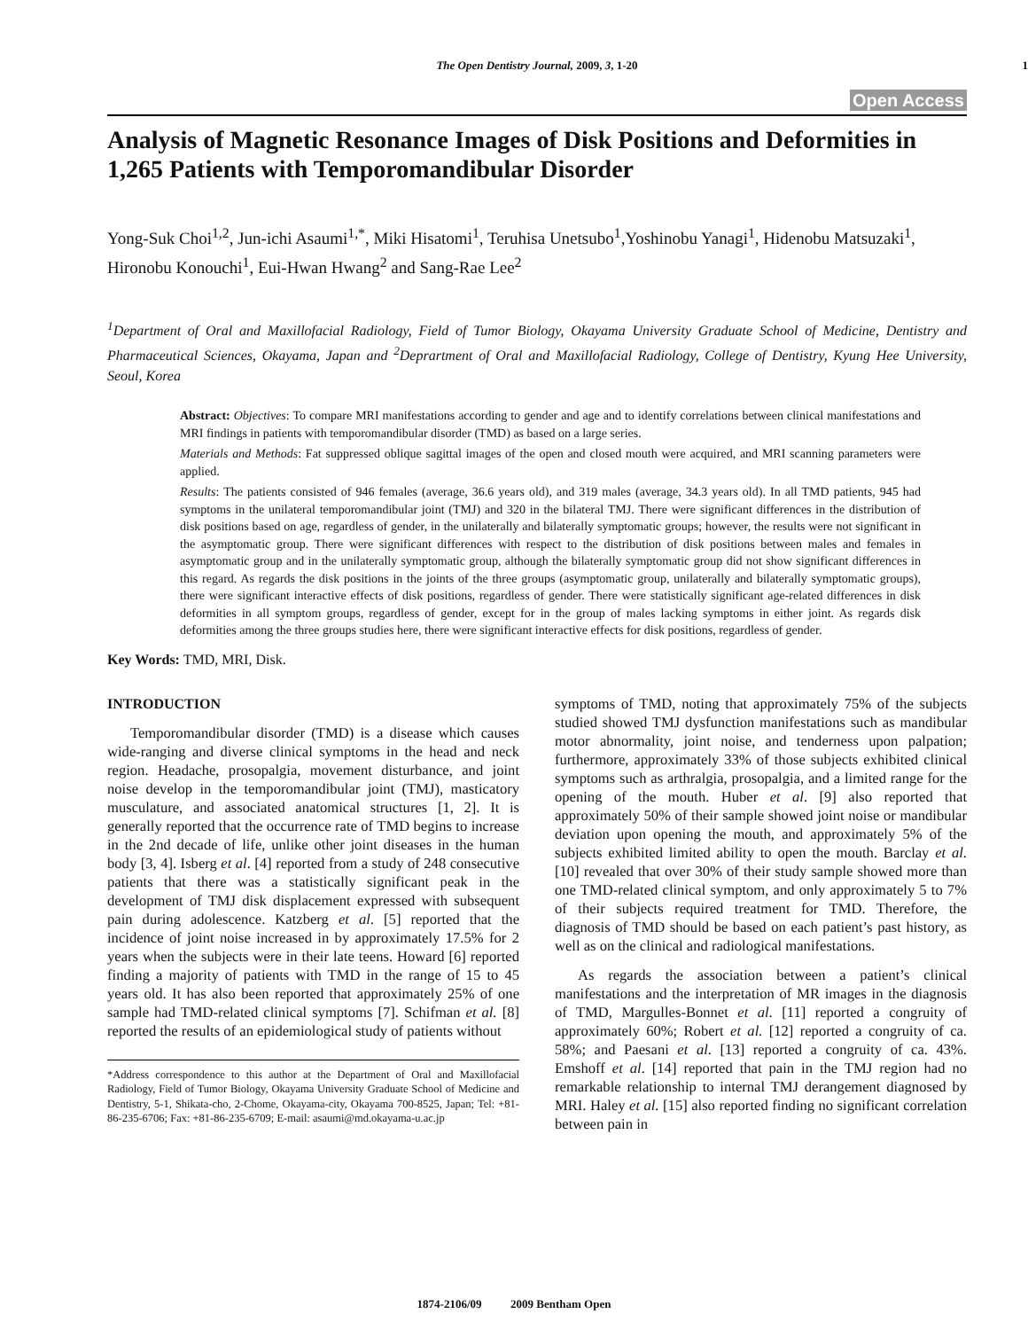The Open Dentistry Journal, 2009, 3, 1-20
1
Open Access
Analysis of Magnetic Resonance Images of Disk Positions and Deformities in 1,265 Patients with Temporomandibular Disorder
Yong-Suk Choi<sup>1,2</sup>, Jun-ichi Asaumi<sup>1,*</sup>, Miki Hisatomi<sup>1</sup>, Teruhisa Unetsubo<sup>1</sup>,Yoshinobu Yanagi<sup>1</sup>, Hidenobu Matsuzaki<sup>1</sup>, Hironobu Konouchi<sup>1</sup>, Eui-Hwan Hwang<sup>2</sup> and Sang-Rae Lee<sup>2</sup>
<sup>1</sup> Department of Oral and Maxillofacial Radiology, Field of Tumor Biology, Okayama University Graduate School of Medicine, Dentistry and Pharmaceutical Sciences, Okayama, Japan and <sup>2</sup>Deprartment of Oral and Maxillofacial Radiology, College of Dentistry, Kyung Hee University, Seoul, Korea
Abstract: Objectives: To compare MRI manifestations according to gender and age and to identify correlations between clinical manifestations and MRI findings in patients with temporomandibular disorder (TMD) as based on a large series.
Materials and Methods: Fat suppressed oblique sagittal images of the open and closed mouth were acquired, and MRI scanning parameters were applied.
Results: The patients consisted of 946 females (average, 36.6 years old), and 319 males (average, 34.3 years old). In all TMD patients, 945 had symptoms in the unilateral temporomandibular joint (TMJ) and 320 in the bilateral TMJ. There were significant differences in the distribution of disk positions based on age, regardless of gender, in the unilaterally and bilaterally symptomatic groups; however, the results were not significant in the asymptomatic group. There were significant differences with respect to the distribution of disk positions between males and females in asymptomatic group and in the unilaterally symptomatic group, although the bilaterally symptomatic group did not show significant differences in this regard. As regards the disk positions in the joints of the three groups (asymptomatic group, unilaterally and bilaterally symptomatic groups), there were significant interactive effects of disk positions, regardless of gender. There were statistically significant age-related differences in disk deformities in all symptom groups, regardless of gender, except for in the group of males lacking symptoms in either joint. As regards disk deformities among the three groups studies here, there were significant interactive effects for disk positions, regardless of gender.
Key Words: TMD, MRI, Disk.
INTRODUCTION
Temporomandibular disorder (TMD) is a disease which causes wide-ranging and diverse clinical symptoms in the head and neck region. Headache, prosopalgia, movement disturbance, and joint noise develop in the temporomandibular joint (TMJ), masticatory musculature, and associated anatomical structures [1, 2]. It is generally reported that the occurrence rate of TMD begins to increase in the 2nd decade of life, unlike other joint diseases in the human body [3, 4]. Isberg et al. [4] reported from a study of 248 consecutive patients that there was a statistically significant peak in the development of TMJ disk displacement expressed with subsequent pain during adolescence. Katzberg et al. [5] reported that the incidence of joint noise increased in by approximately 17.5% for 2 years when the subjects were in their late teens. Howard [6] reported finding a majority of patients with TMD in the range of 15 to 45 years old. It has also been reported that approximately 25% of one sample had TMD-related clinical symptoms [7]. Schifman et al. [8] reported the results of an epidemiological study of patients without
*Address correspondence to this author at the Department of Oral and Maxillofacial Radiology, Field of Tumor Biology, Okayama University Graduate School of Medicine and Dentistry, 5-1, Shikata-cho, 2-Chome, Okayama-city, Okayama 700-8525, Japan; Tel: +81-86-235-6706; Fax: +81-86-235-6709; E-mail: asaumi@md.okayama-u.ac.jp
symptoms of TMD, noting that approximately 75% of the subjects studied showed TMJ dysfunction manifestations such as mandibular motor abnormality, joint noise, and tenderness upon palpation; furthermore, approximately 33% of those subjects exhibited clinical symptoms such as arthralgia, prosopalgia, and a limited range for the opening of the mouth. Huber et al. [9] also reported that approximately 50% of their sample showed joint noise or mandibular deviation upon opening the mouth, and approximately 5% of the subjects exhibited limited ability to open the mouth. Barclay et al. [10] revealed that over 30% of their study sample showed more than one TMD-related clinical symptom, and only approximately 5 to 7% of their subjects required treatment for TMD. Therefore, the diagnosis of TMD should be based on each patient’s past history, as well as on the clinical and radiological manifestations.
As regards the association between a patient’s clinical manifestations and the interpretation of MR images in the diagnosis of TMD, Margulles-Bonnet et al. [11] reported a congruity of approximately 60%; Robert et al. [12] reported a congruity of ca. 58%; and Paesani et al. [13] reported a congruity of ca. 43%. Emshoff et al. [14] reported that pain in the TMJ region had no remarkable relationship to internal TMJ derangement diagnosed by MRI. Haley et al. [15] also reported finding no significant correlation between pain in
1874-2106/09 2009 Bentham Open